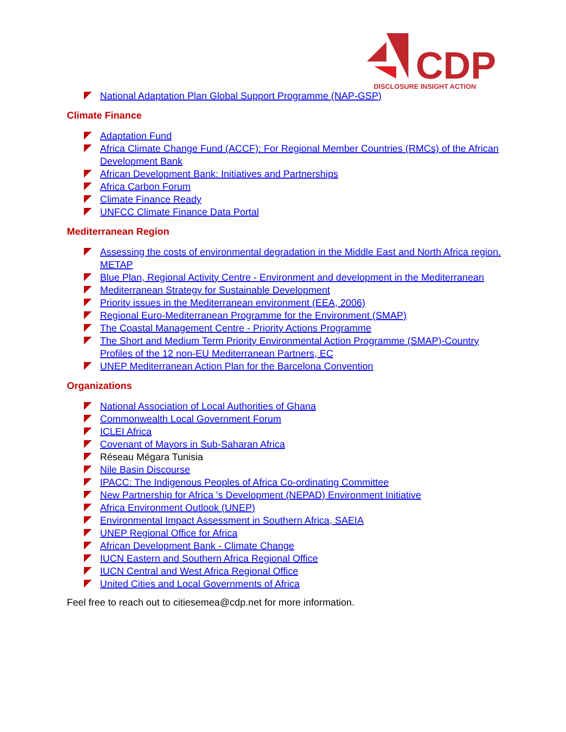CDP
DISCLOSURE INSIGHT ACTION
National Adaptation Plan Global Support Programme (NAP-GSP)
Climate Finance
Adaptation Fund
Africa Climate Change Fund (ACCF): For Regional Member Countries (RMCs) of the African Development Bank
African Development Bank: Initiatives and Partnerships
Africa Carbon Forum
Climate Finance Ready
UNFCC Climate Finance Data Portal
Mediterranean Region
Assessing the costs of environmental degradation in the Middle East and North Africa region. METAP
Blue Plan, Regional Activity Centre - Environment and development in the Mediterranean
Mediterranean Strategy for Sustainable Development
Priority issues in the Mediterranean environment (EEA, 2006)
Regional Euro-Mediterranean Programme for the Environment (SMAP)
The Coastal Management Centre - Priority Actions Programme
The Short and Medium Term Priority Environmental Action Programme (SMAP)-Country Profiles of the 12 non-EU Mediterranean Partners, EC
UNEP Mediterranean Action Plan for the Barcelona Convention
Organizations
National Association of Local Authorities of Ghana
Commonwealth Local Government Forum
ICLEI Africa
Covenant of Mayors in Sub-Saharan Africa
Réseau Mégara Tunisia
Nile Basin Discourse
IPACC: The Indigenous Peoples of Africa Co-ordinating Committee
New Partnership for Africa 's Development (NEPAD) Environment Initiative
Africa Environment Outlook (UNEP)
Environmental Impact Assessment in Southern Africa, SAEIA
UNEP Regional Office for Africa
African Development Bank - Climate Change
IUCN Eastern and Southern Africa Regional Office
IUCN Central and West Africa Regional Office
United Cities and Local Governments of Africa
Feel free to reach out to citiesemea@cdp.net for more information.